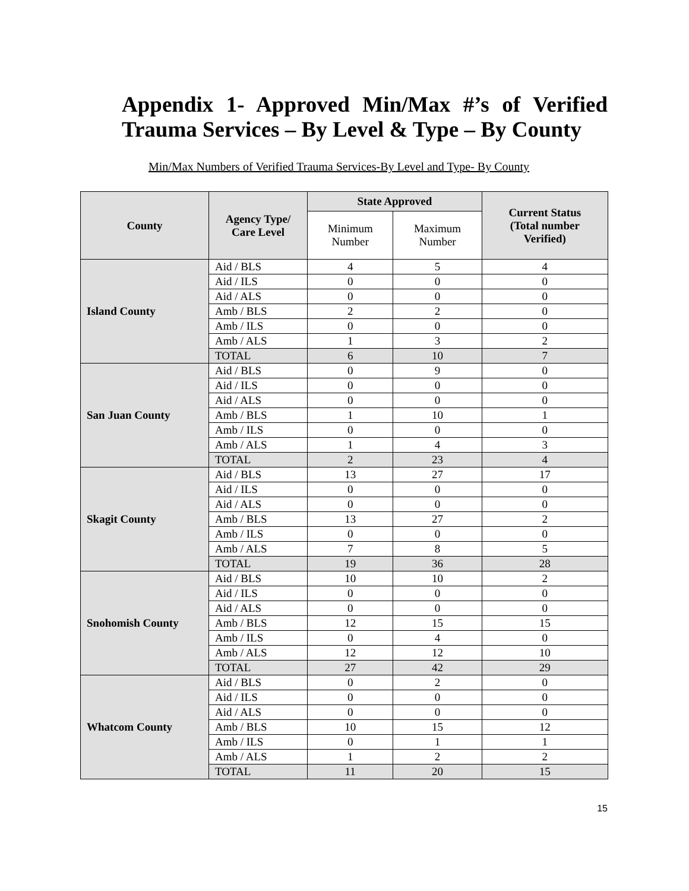Appendix 1- Approved Min/Max #’s of Verified Trauma Services – By Level & Type – By County
Min/Max Numbers of Verified Trauma Services-By Level and Type- By County
| County | Agency Type/ Care Level | State Approved | | Current Status (Total number Verified) |
| --- | --- | --- | --- | --- |
| | | Minimum Number | Maximum Number | |
| Island County | Aid / BLS | 4 | 5 | 4 |
| | Aid / ILS | 0 | 0 | 0 |
| | Aid / ALS | 0 | 0 | 0 |
| | Amb / BLS | 2 | 2 | 0 |
| | Amb / ILS | 0 | 0 | 0 |
| | Amb / ALS | 1 | 3 | 2 |
| | TOTAL | 6 | 10 | 7 |
| San Juan County | Aid / BLS | 0 | 9 | 0 |
| | Aid / ILS | 0 | 0 | 0 |
| | Aid / ALS | 0 | 0 | 0 |
| | Amb / BLS | 1 | 10 | 1 |
| | Amb / ILS | 0 | 0 | 0 |
| | Amb / ALS | 1 | 4 | 3 |
| | TOTAL | 2 | 23 | 4 |
| Skagit County | Aid / BLS | 13 | 27 | 17 |
| | Aid / ILS | 0 | 0 | 0 |
| | Aid / ALS | 0 | 0 | 0 |
| | Amb / BLS | 13 | 27 | 2 |
| | Amb / ILS | 0 | 0 | 0 |
| | Amb / ALS | 7 | 8 | 5 |
| | TOTAL | 19 | 36 | 28 |
| Snohomish County | Aid / BLS | 10 | 10 | 2 |
| | Aid / ILS | 0 | 0 | 0 |
| | Aid / ALS | 0 | 0 | 0 |
| | Amb / BLS | 12 | 15 | 15 |
| | Amb / ILS | 0 | 4 | 0 |
| | Amb / ALS | 12 | 12 | 10 |
| | TOTAL | 27 | 42 | 29 |
| Whatcom County | Aid / BLS | 0 | 2 | 0 |
| | Aid / ILS | 0 | 0 | 0 |
| | Aid / ALS | 0 | 0 | 0 |
| | Amb / BLS | 10 | 15 | 12 |
| | Amb / ILS | 0 | 1 | 1 |
| | Amb / ALS | 1 | 2 | 2 |
| | TOTAL | 11 | 20 | 15 |
15